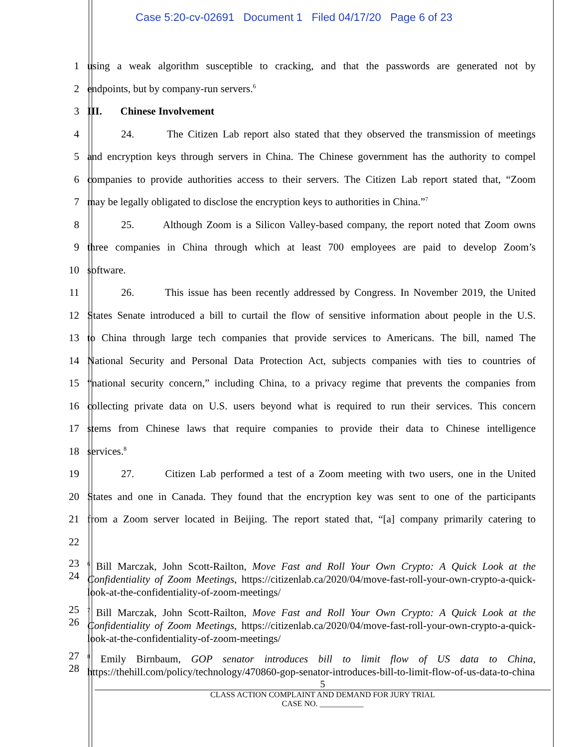Case 5:20-cv-02691 Document 1 Filed 04/17/20 Page 6 of 23
1
using a weak algorithm susceptible to cracking, and that the passwords are generated not by
2 endpoints, but by company-run servers.<sup>6</sup>
3 III. Chinese Involvement
4
24. The Citizen Lab report also stated that they observed the transmission of meetings
5
and encryption keys through servers in China. The Chinese government has the authority to compel
6
companies to provide authorities access to their servers. The Citizen Lab report stated that, “Zoom
7
may be legally obligated to disclose the encryption keys to authorities in China.”<sup>7</sup>
8
25. Although Zoom is a Silicon Valley-based company, the report noted that Zoom owns
9
three companies in China through which at least 700 employees are paid to develop Zoom’s
10 software.
11
26. This issue has been recently addressed by Congress. In November 2019, the United
12
States Senate introduced a bill to curtail the flow of sensitive information about people in the U.S.
13
to China through large tech companies that provide services to Americans. The bill, named The
14
National Security and Personal Data Protection Act, subjects companies with ties to countries of
15
“national security concern,” including China, to a privacy regime that prevents the companies from
16
collecting private data on U.S. users beyond what is required to run their services. This concern
17
stems from Chinese laws that require companies to provide their data to Chinese intelligence
18 services.<sup>8</sup>
19
27. Citizen Lab performed a test of a Zoom meeting with two users, one in the United
20
States and one in Canada. They found that the encryption key was sent to one of the participants
21
from a Zoom server located in Beijing. The report stated that, “[a] company primarily catering to
22
23
24
<sup>6</sup> Bill Marczak, John Scott-Railton, Move Fast and Roll Your Own Crypto: A Quick Look at the Confidentiality of Zoom Meetings, https://citizenlab.ca/2020/04/move-fast-roll-your-own-crypto-a-quick-look-at-the-confidentiality-of-zoom-meetings/
25
26
<sup>7</sup> Bill Marczak, John Scott-Railton, Move Fast and Roll Your Own Crypto: A Quick Look at the Confidentiality of Zoom Meetings, https://citizenlab.ca/2020/04/move-fast-roll-your-own-crypto-a-quick-look-at-the-confidentiality-of-zoom-meetings/
27
28
<sup>8</sup> Emily Birnbaum, GOP senator introduces bill to limit flow of US data to China, https://thehill.com/policy/technology/470860-gop-senator-introduces-bill-to-limit-flow-of-us-data-to-china
5
CLASS ACTION COMPLAINT AND DEMAND FOR JURY TRIAL
CASE NO. ___________